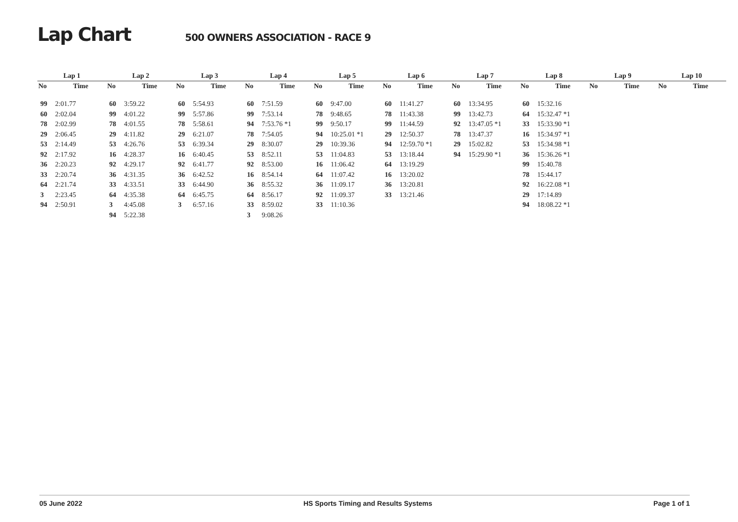Lap Chart
500 OWNERS ASSOCIATION - RACE 9
| Lap 1 | | Lap 2 | | Lap 3 | | Lap 4 | | Lap 5 | | Lap 6 | | Lap 7 | | Lap 8 | | Lap 9 | | Lap 10 | |
| --- | --- | --- | --- | --- | --- | --- | --- | --- | --- | --- | --- | --- | --- | --- | --- | --- | --- | --- | --- |
| No | Time | No | Time | No | Time | No | Time | No | Time | No | Time | No | Time | No | Time | No | Time | No | Time |
| 99 | 2:01.77 | 60 | 3:59.22 | 60 | 5:54.93 | 60 | 7:51.59 | 60 | 9:47.00 | 60 | 11:41.27 | 60 | 13:34.95 | 60 | 15:32.16 | | | | |
| 60 | 2:02.04 | 99 | 4:01.22 | 99 | 5:57.86 | 99 | 7:53.14 | 78 | 9:48.65 | 78 | 11:43.38 | 99 | 13:42.73 | 64 | 15:32.47 *1 | | | | |
| 78 | 2:02.99 | 78 | 4:01.55 | 78 | 5:58.61 | 94 | 7:53.76 *1 | 99 | 9:50.17 | 99 | 11:44.59 | 92 | 13:47.05 *1 | 33 | 15:33.90 *1 | | | | |
| 29 | 2:06.45 | 29 | 4:11.82 | 29 | 6:21.07 | 78 | 7:54.05 | 94 | 10:25.01 *1 | 29 | 12:50.37 | 78 | 13:47.37 | 16 | 15:34.97 *1 | | | | |
| 53 | 2:14.49 | 53 | 4:26.76 | 53 | 6:39.34 | 29 | 8:30.07 | 29 | 10:39.36 | 94 | 12:59.70 *1 | 29 | 15:02.82 | 53 | 15:34.98 *1 | | | | |
| 92 | 2:17.92 | 16 | 4:28.37 | 16 | 6:40.45 | 53 | 8:52.11 | 53 | 11:04.83 | 53 | 13:18.44 | 94 | 15:29.90 *1 | 36 | 15:36.26 *1 | | | | |
| 36 | 2:20.23 | 92 | 4:29.17 | 92 | 6:41.77 | 92 | 8:53.00 | 16 | 11:06.42 | 64 | 13:19.29 | | | 99 | 15:40.78 | | | | |
| 33 | 2:20.74 | 36 | 4:31.35 | 36 | 6:42.52 | 16 | 8:54.14 | 64 | 11:07.42 | 16 | 13:20.02 | | | 78 | 15:44.17 | | | | |
| 64 | 2:21.74 | 33 | 4:33.51 | 33 | 6:44.90 | 36 | 8:55.32 | 36 | 11:09.17 | 36 | 13:20.81 | | | 92 | 16:22.08 *1 | | | | |
| 3 | 2:23.45 | 64 | 4:35.38 | 64 | 6:45.75 | 64 | 8:56.17 | 92 | 11:09.37 | 33 | 13:21.46 | | | 29 | 17:14.89 | | | | |
| 94 | 2:50.91 | 3 | 4:45.08 | 3 | 6:57.16 | 33 | 8:59.02 | 33 | 11:10.36 | | | | | 94 | 18:08.22 *1 | | | | |
| | | 94 | 5:22.38 | | | 3 | 9:08.26 | | | | | | | | | | | | |
05 June 2022 HS Sports Timing and Results Systems Page 1 of 1